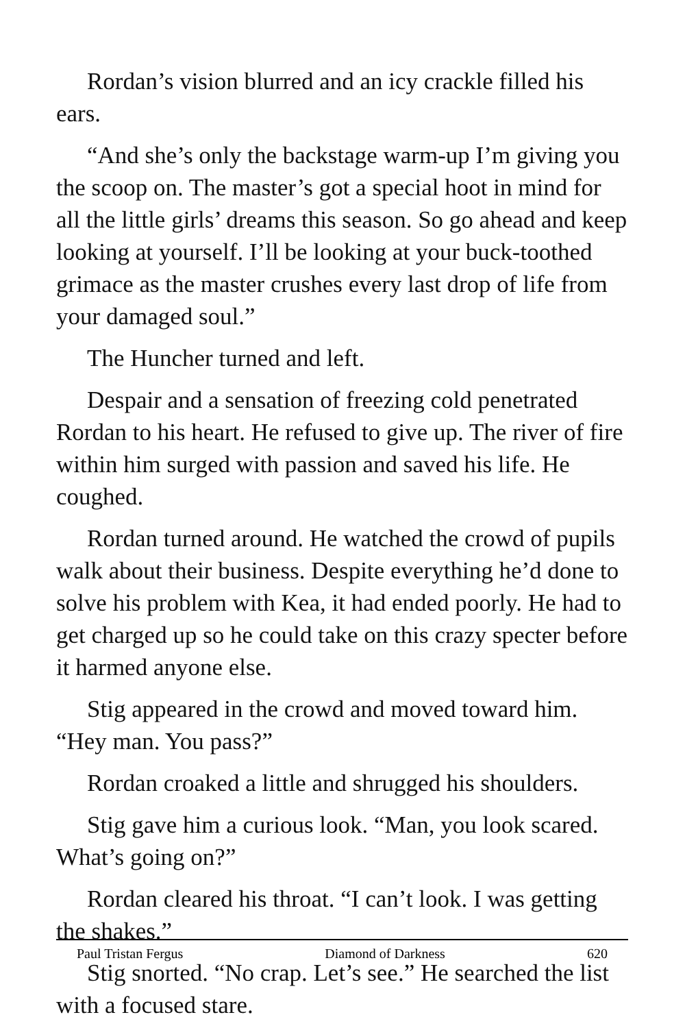Rordan’s vision blurred and an icy crackle filled his ears.
“And she’s only the backstage warm-up I’m giving you the scoop on. The master’s got a special hoot in mind for all the little girls’ dreams this season. So go ahead and keep looking at yourself. I’ll be looking at your buck-toothed grimace as the master crushes every last drop of life from your damaged soul.”
The Huncher turned and left.
Despair and a sensation of freezing cold penetrated Rordan to his heart. He refused to give up. The river of fire within him surged with passion and saved his life. He coughed.
Rordan turned around. He watched the crowd of pupils walk about their business. Despite everything he’d done to solve his problem with Kea, it had ended poorly. He had to get charged up so he could take on this crazy specter before it harmed anyone else.
Stig appeared in the crowd and moved toward him. “Hey man. You pass?”
Rordan croaked a little and shrugged his shoulders.
Stig gave him a curious look. “Man, you look scared. What’s going on?”
Rordan cleared his throat. “I can’t look. I was getting the shakes.”
Stig snorted. “No crap. Let’s see.” He searched the list with a focused stare.
Paul Tristan Fergus Diamond of Darkness 620